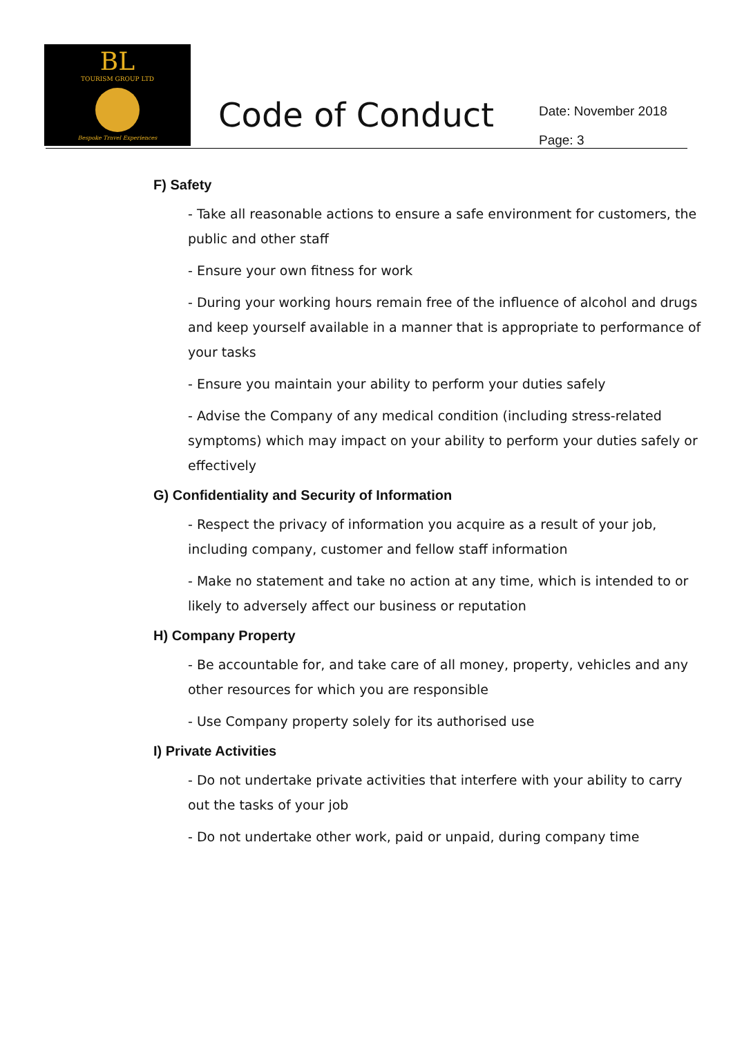BL
TOURISM GROUP LTD
Bespoke Travel Experiences
Code of Conduct
Date: November 2018
Page: 3
F) Safety
- Take all reasonable actions to ensure a safe environment for customers, the public and other staff
- Ensure your own fitness for work
- During your working hours remain free of the influence of alcohol and drugs and keep yourself available in a manner that is appropriate to performance of your tasks
- Ensure you maintain your ability to perform your duties safely
- Advise the Company of any medical condition (including stress-related symptoms) which may impact on your ability to perform your duties safely or effectively
G) Confidentiality and Security of Information
- Respect the privacy of information you acquire as a result of your job, including company, customer and fellow staff information
- Make no statement and take no action at any time, which is intended to or likely to adversely affect our business or reputation
H) Company Property
- Be accountable for, and take care of all money, property, vehicles and any other resources for which you are responsible
- Use Company property solely for its authorised use
I) Private Activities
- Do not undertake private activities that interfere with your ability to carry out the tasks of your job
- Do not undertake other work, paid or unpaid, during company time